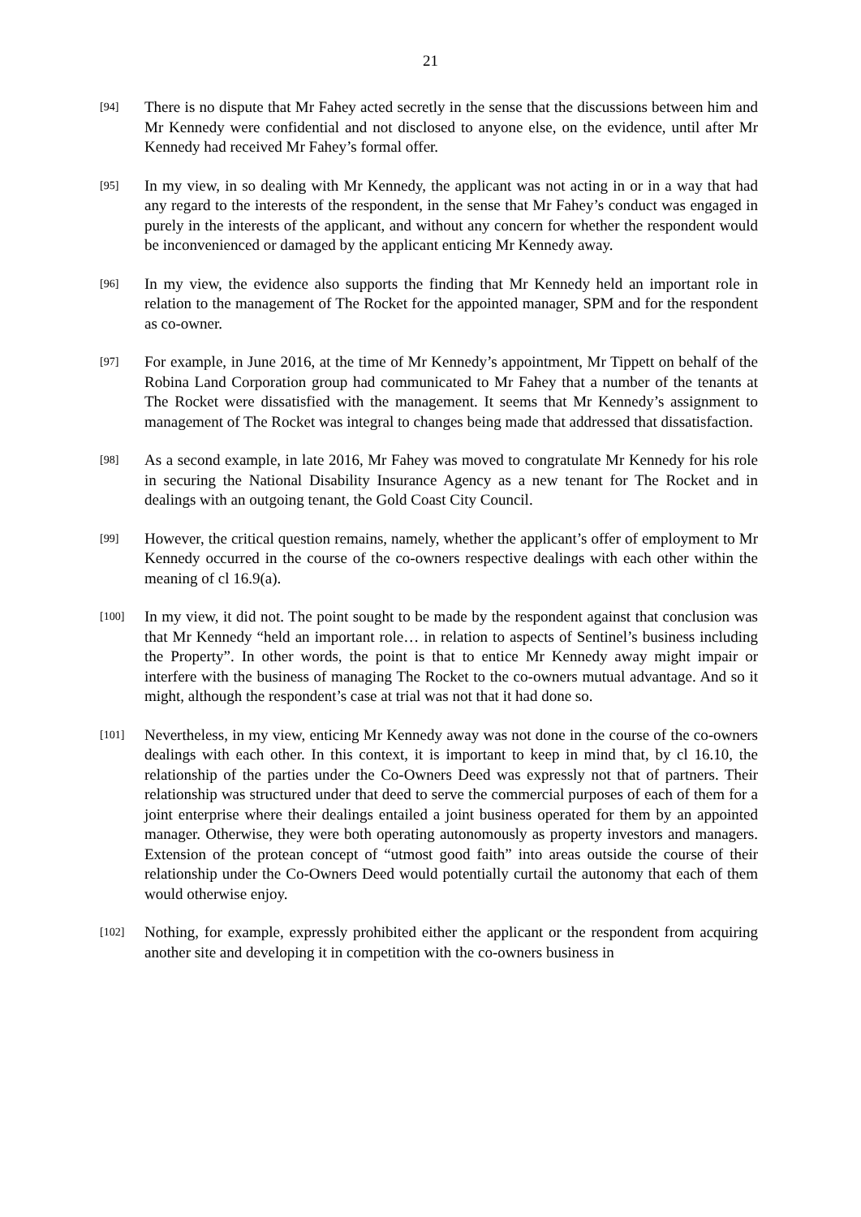21
[94]
There is no dispute that Mr Fahey acted secretly in the sense that the discussions between him and Mr Kennedy were confidential and not disclosed to anyone else, on the evidence, until after Mr Kennedy had received Mr Fahey’s formal offer.
[95]
In my view, in so dealing with Mr Kennedy, the applicant was not acting in or in a way that had any regard to the interests of the respondent, in the sense that Mr Fahey’s conduct was engaged in purely in the interests of the applicant, and without any concern for whether the respondent would be inconvenienced or damaged by the applicant enticing Mr Kennedy away.
[96]
In my view, the evidence also supports the finding that Mr Kennedy held an important role in relation to the management of The Rocket for the appointed manager, SPM and for the respondent as co-owner.
[97]
For example, in June 2016, at the time of Mr Kennedy’s appointment, Mr Tippett on behalf of the Robina Land Corporation group had communicated to Mr Fahey that a number of the tenants at The Rocket were dissatisfied with the management. It seems that Mr Kennedy’s assignment to management of The Rocket was integral to changes being made that addressed that dissatisfaction.
[98]
As a second example, in late 2016, Mr Fahey was moved to congratulate Mr Kennedy for his role in securing the National Disability Insurance Agency as a new tenant for The Rocket and in dealings with an outgoing tenant, the Gold Coast City Council.
[99]
However, the critical question remains, namely, whether the applicant’s offer of employment to Mr Kennedy occurred in the course of the co-owners respective dealings with each other within the meaning of cl 16.9(a).
[100]
In my view, it did not. The point sought to be made by the respondent against that conclusion was that Mr Kennedy “held an important role… in relation to aspects of Sentinel’s business including the Property”. In other words, the point is that to entice Mr Kennedy away might impair or interfere with the business of managing The Rocket to the co-owners mutual advantage. And so it might, although the respondent’s case at trial was not that it had done so.
[101]
Nevertheless, in my view, enticing Mr Kennedy away was not done in the course of the co-owners dealings with each other. In this context, it is important to keep in mind that, by cl 16.10, the relationship of the parties under the Co-Owners Deed was expressly not that of partners. Their relationship was structured under that deed to serve the commercial purposes of each of them for a joint enterprise where their dealings entailed a joint business operated for them by an appointed manager. Otherwise, they were both operating autonomously as property investors and managers. Extension of the protean concept of “utmost good faith” into areas outside the course of their relationship under the Co-Owners Deed would potentially curtail the autonomy that each of them would otherwise enjoy.
[102]
Nothing, for example, expressly prohibited either the applicant or the respondent from acquiring another site and developing it in competition with the co-owners business in